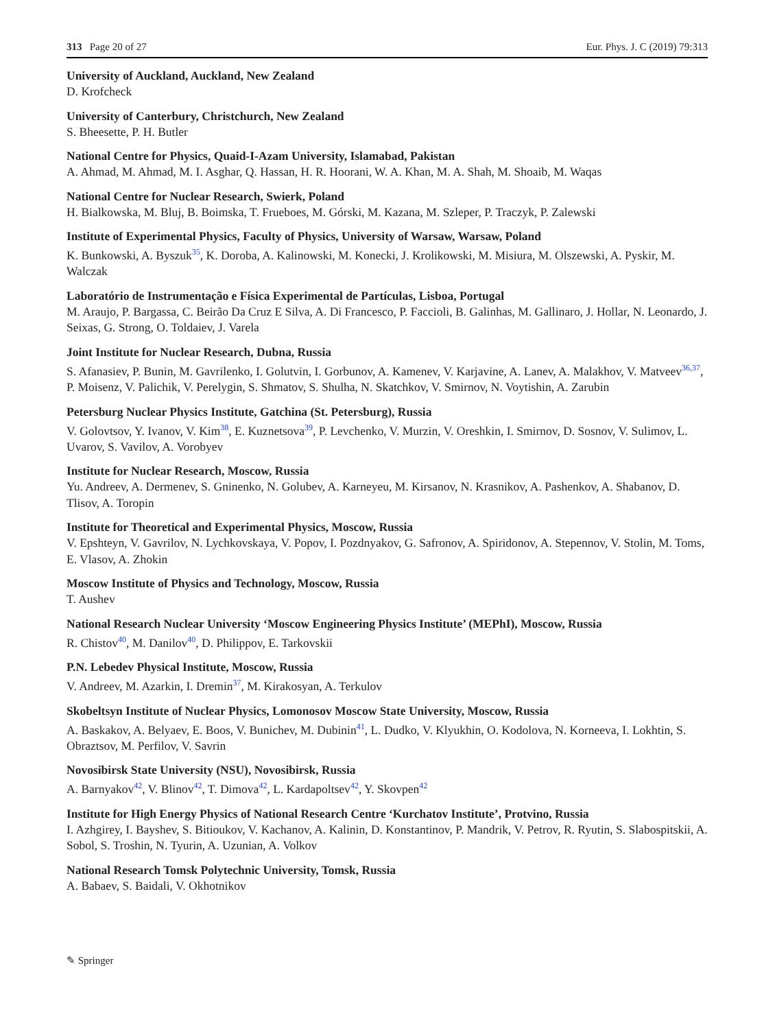313 Page 20 of 27 Eur. Phys. J. C (2019) 79:313
University of Auckland, Auckland, New Zealand
D. Krofcheck
University of Canterbury, Christchurch, New Zealand
S. Bheesette, P. H. Butler
National Centre for Physics, Quaid-I-Azam University, Islamabad, Pakistan
A. Ahmad, M. Ahmad, M. I. Asghar, Q. Hassan, H. R. Hoorani, W. A. Khan, M. A. Shah, M. Shoaib, M. Waqas
National Centre for Nuclear Research, Swierk, Poland
H. Bialkowska, M. Bluj, B. Boimska, T. Frueboes, M. Górski, M. Kazana, M. Szleper, P. Traczyk, P. Zalewski
Institute of Experimental Physics, Faculty of Physics, University of Warsaw, Warsaw, Poland
K. Bunkowski, A. Byszuk<sup>35</sup>, K. Doroba, A. Kalinowski, M. Konecki, J. Krolikowski, M. Misiura, M. Olszewski, A. Pyskir, M. Walczak
Laboratório de Instrumentação e Física Experimental de Partículas, Lisboa, Portugal
M. Araujo, P. Bargassa, C. Beirão Da Cruz E Silva, A. Di Francesco, P. Faccioli, B. Galinhas, M. Gallinaro, J. Hollar, N. Leonardo, J. Seixas, G. Strong, O. Toldaiev, J. Varela
Joint Institute for Nuclear Research, Dubna, Russia
S. Afanasiev, P. Bunin, M. Gavrilenko, I. Golutvin, I. Gorbunov, A. Kamenev, V. Karjavine, A. Lanev, A. Malakhov, V. Matveev<sup>36,37</sup>, P. Moisenz, V. Palichik, V. Perelygin, S. Shmatov, S. Shulha, N. Skatchkov, V. Smirnov, N. Voytishin, A. Zarubin
Petersburg Nuclear Physics Institute, Gatchina (St. Petersburg), Russia
V. Golovtsov, Y. Ivanov, V. Kim<sup>38</sup>, E. Kuznetsova<sup>39</sup>, P. Levchenko, V. Murzin, V. Oreshkin, I. Smirnov, D. Sosnov, V. Sulimov, L. Uvarov, S. Vavilov, A. Vorobyev
Institute for Nuclear Research, Moscow, Russia
Yu. Andreev, A. Dermenev, S. Gninenko, N. Golubev, A. Karneyeu, M. Kirsanov, N. Krasnikov, A. Pashenkov, A. Shabanov, D. Tlisov, A. Toropin
Institute for Theoretical and Experimental Physics, Moscow, Russia
V. Epshteyn, V. Gavrilov, N. Lychkovskaya, V. Popov, I. Pozdnyakov, G. Safronov, A. Spiridonov, A. Stepennov, V. Stolin, M. Toms, E. Vlasov, A. Zhokin
Moscow Institute of Physics and Technology, Moscow, Russia
T. Aushev
National Research Nuclear University ‘Moscow Engineering Physics Institute’ (MEPhI), Moscow, Russia
R. Chistov<sup>40</sup>, M. Danilov<sup>40</sup>, D. Philippov, E. Tarkovskii
P.N. Lebedev Physical Institute, Moscow, Russia
V. Andreev, M. Azarkin, I. Dremin<sup>37</sup>, M. Kirakosyan, A. Terkulov
Skobeltsyn Institute of Nuclear Physics, Lomonosov Moscow State University, Moscow, Russia
A. Baskakov, A. Belyaev, E. Boos, V. Bunichev, M. Dubinin<sup>41</sup>, L. Dudko, V. Klyukhin, O. Kodolova, N. Korneeva, I. Lokhtin, S. Obraztsov, M. Perfilov, V. Savrin
Novosibirsk State University (NSU), Novosibirsk, Russia
A. Barnyakov<sup>42</sup>, V. Blinov<sup>42</sup>, T. Dimova<sup>42</sup>, L. Kardapoltsev<sup>42</sup>, Y. Skovpen<sup>42</sup>
Institute for High Energy Physics of National Research Centre ‘Kurchatov Institute’, Protvino, Russia
I. Azhgirey, I. Bayshev, S. Bitioukov, V. Kachanov, A. Kalinin, D. Konstantinov, P. Mandrik, V. Petrov, R. Ryutin, S. Slabospitskii, A. Sobol, S. Troshin, N. Tyurin, A. Uzunian, A. Volkov
National Research Tomsk Polytechnic University, Tomsk, Russia
A. Babaev, S. Baidali, V. Okhotnikov
✎ Springer